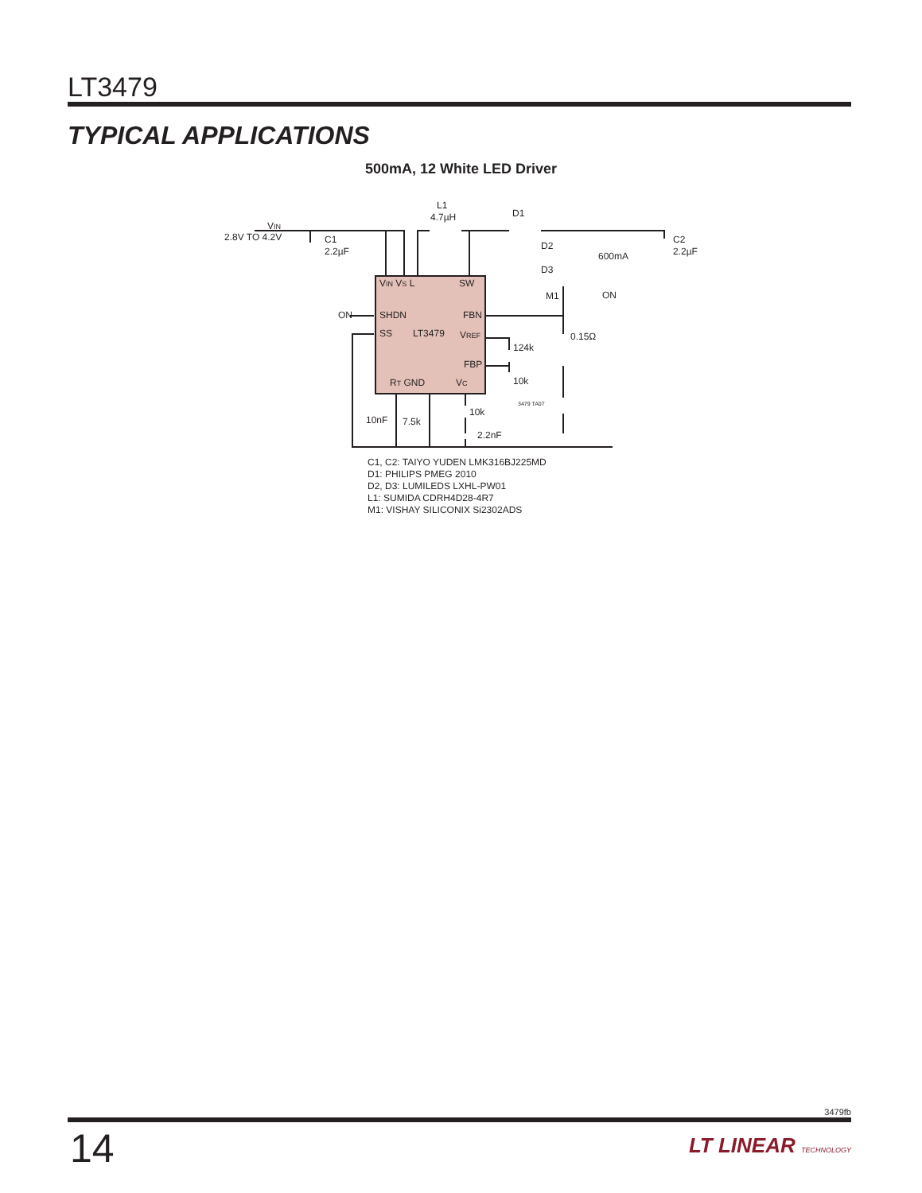LT3479
TYPICAL APPLICATIONS
500mA, 12 White LED Driver
VIN
2.8V TO 4.2V
C1
2.2µF
L1
4.7µH
D1
C2
2.2µF
D2
D3
600mA
M1
ON
VIN VS L
SW
ON
SHDN
FBN
SS
LT3479
VREF
FBP
RT GND
VC
0.15Ω
124k
10k
3479 TA07
10nF
7.5k
10k
2.2nF
C1, C2: TAIYO YUDEN LMK316BJ225MD
D1: PHILIPS PMEG 2010
D2, D3: LUMILEDS LXHL-PW01
L1: SUMIDA CDRH4D28-4R7
M1: VISHAY SILICONIX Si2302ADS
3479fb
14 LT LINEAR TECHNOLOGY